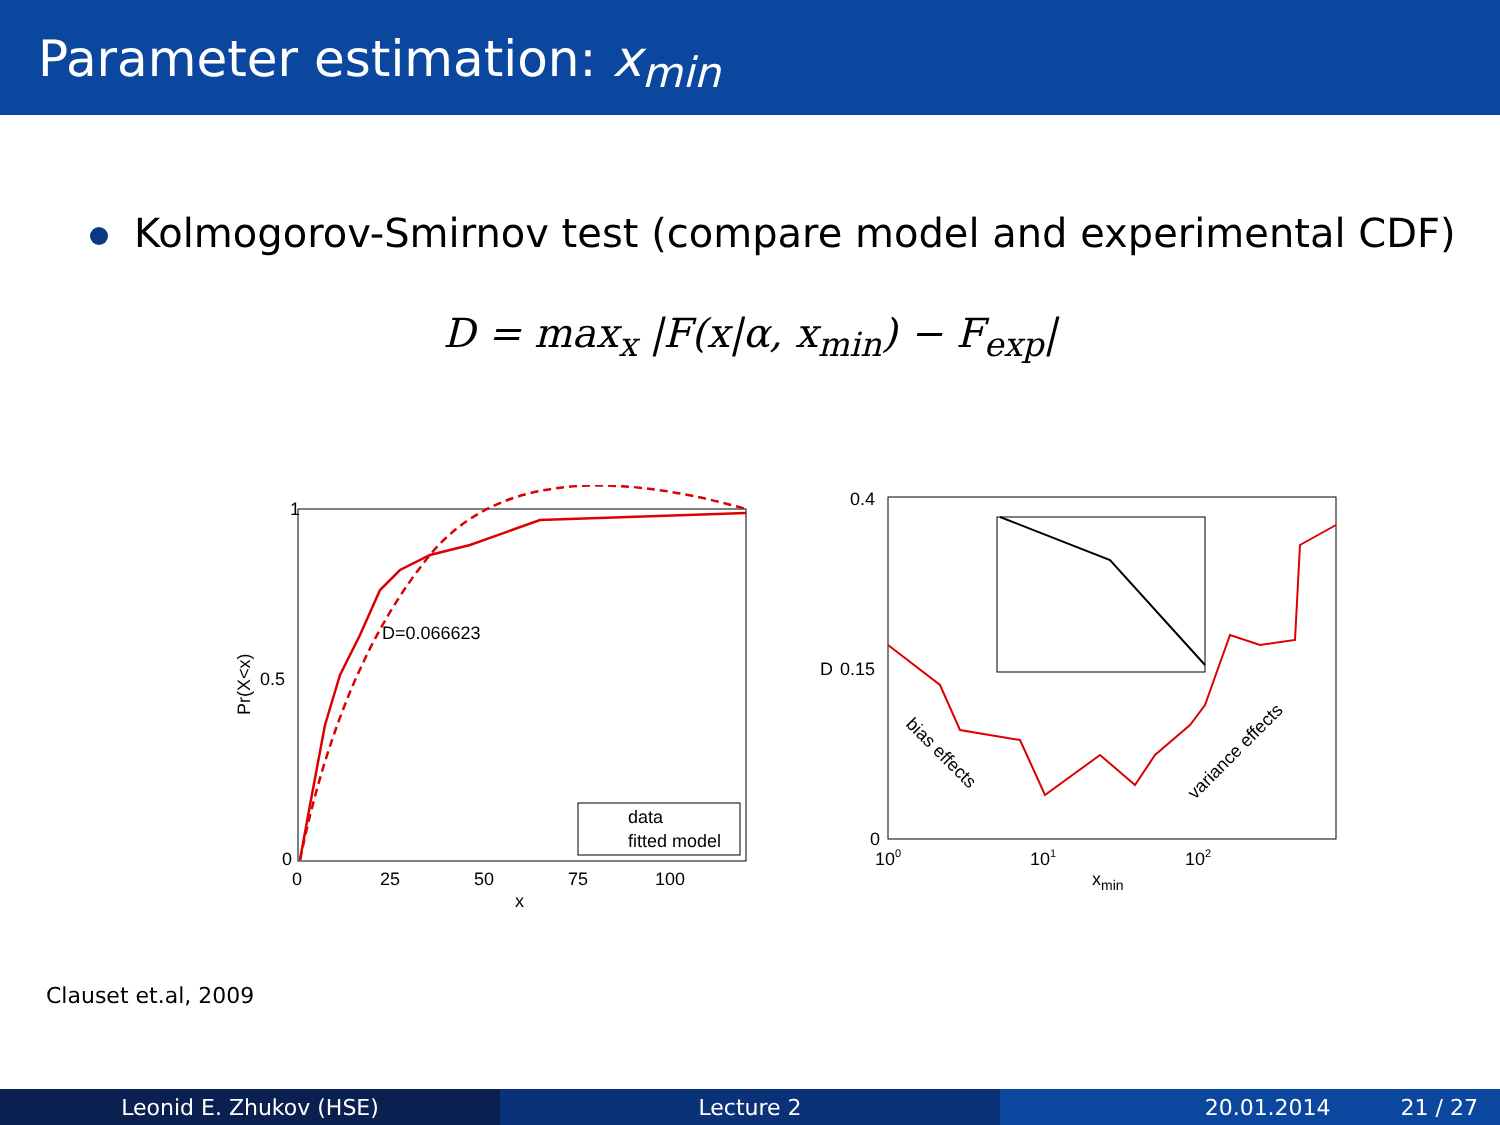Parameter estimation: x<sub>min</sub>
Kolmogorov-Smirnov test (compare model and experimental CDF)
D = max<sub>x</sub> |F(x|α, x<sub>min</sub>) − F<sub>exp</sub>|
D=0.066623
Pr(X<x)
1
0.5
0
0
25
50
75
100
x
data
fitted model
0.4
0.15
0
D
100
101
102
xmin
bias effects
variance effects
Clauset et.al, 2009
Leonid E. Zhukov (HSE) Lecture 2 20.01.2014 21 / 27